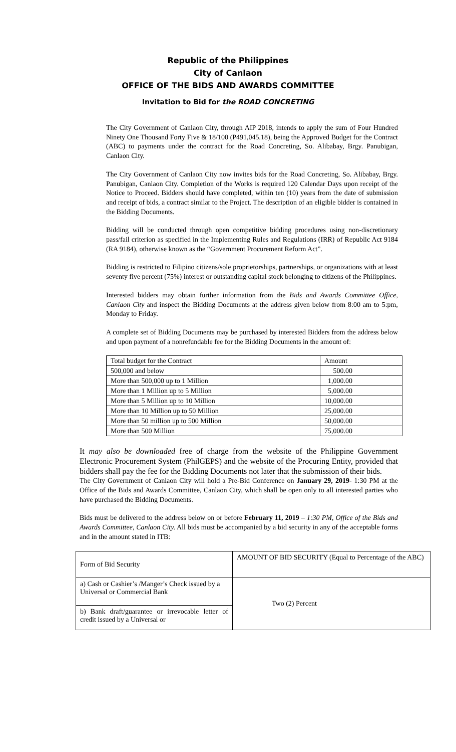Republic of the Philippines
City of Canlaon
OFFICE OF THE BIDS AND AWARDS COMMITTEE
Invitation to Bid for the ROAD CONCRETING
The City Government of Canlaon City, through AIP 2018, intends to apply the sum of Four Hundred Ninety One Thousand Forty Five & 18/100 (P491,045.18), being the Approved Budget for the Contract (ABC) to payments under the contract for the Road Concreting, So. Alibabay, Brgy. Panubigan, Canlaon City.
The City Government of Canlaon City now invites bids for the Road Concreting, So. Alibabay, Brgy. Panubigan, Canlaon City. Completion of the Works is required 120 Calendar Days upon receipt of the Notice to Proceed. Bidders should have completed, within ten (10) years from the date of submission and receipt of bids, a contract similar to the Project. The description of an eligible bidder is contained in the Bidding Documents.
Bidding will be conducted through open competitive bidding procedures using non-discretionary pass/fail criterion as specified in the Implementing Rules and Regulations (IRR) of Republic Act 9184 (RA 9184), otherwise known as the “Government Procurement Reform Act”.
Bidding is restricted to Filipino citizens/sole proprietorships, partnerships, or organizations with at least seventy five percent (75%) interest or outstanding capital stock belonging to citizens of the Philippines.
Interested bidders may obtain further information from the Bids and Awards Committee Office, Canlaon City and inspect the Bidding Documents at the address given below from 8:00 am to 5:pm, Monday to Friday.
A complete set of Bidding Documents may be purchased by interested Bidders from the address below and upon payment of a nonrefundable fee for the Bidding Documents in the amount of:
| Total budget for the Contract | Amount |
| 500,000 and below | 500.00 |
| More than 500,000 up to 1 Million | 1,000.00 |
| More than 1 Million up to 5 Million | 5,000.00 |
| More than 5 Million up to 10 Million | 10,000.00 |
| More than 10 Million up to 50 Million | 25,000.00 |
| More than 50 million up to 500 Million | 50,000.00 |
| More than 500 Million | 75,000.00 |
It may also be downloaded free of charge from the website of the Philippine Government Electronic Procurement System (PhilGEPS) and the website of the Procuring Entity, provided that bidders shall pay the fee for the Bidding Documents not later that the submission of their bids.
The City Government of Canlaon City will hold a Pre-Bid Conference on January 29, 2019- 1:30 PM at the Office of the Bids and Awards Committee, Canlaon City, which shall be open only to all interested parties who have purchased the Bidding Documents.
Bids must be delivered to the address below on or before February 11, 2019 – 1:30 PM, Office of the Bids and Awards Committee, Canlaon City. All bids must be accompanied by a bid security in any of the acceptable forms and in the amount stated in ITB:
| Form of Bid Security | AMOUNT OF BID SECURITY (Equal to Percentage of the ABC) |
| a) Cash or Cashier’s /Manger’s Check issued by a Universal or Commercial Bank | Two (2) Percent |
| b) Bank draft/guarantee or irrevocable letter of credit issued by a Universal or | |